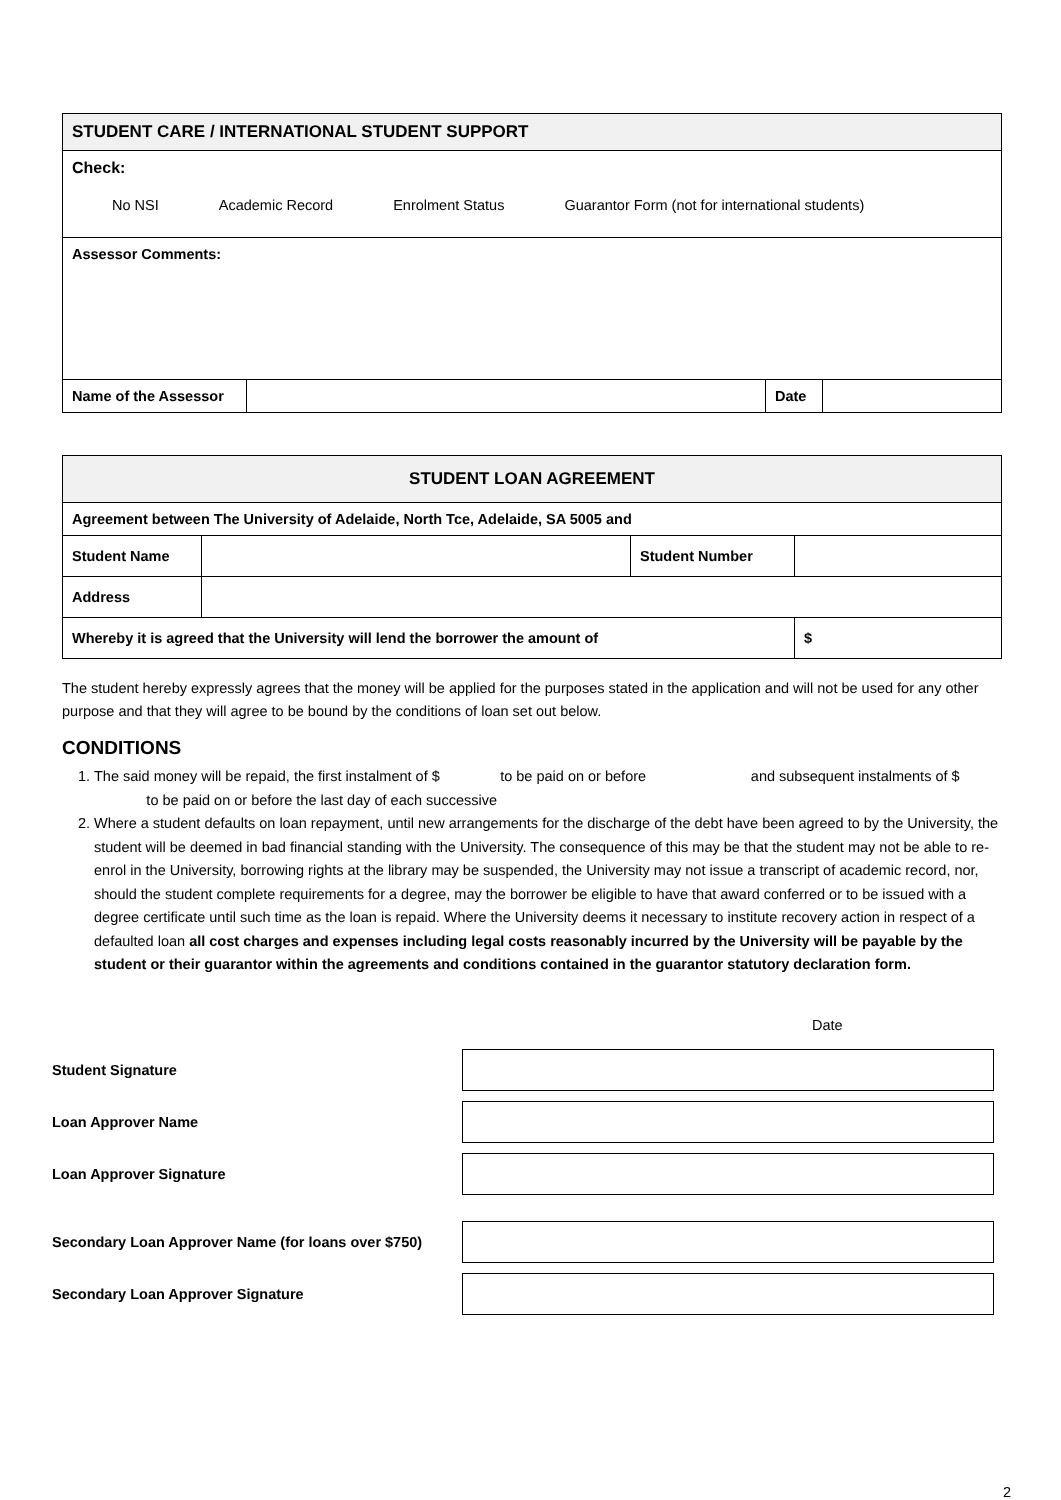| STUDENT CARE / INTERNATIONAL STUDENT SUPPORT | | | |
| Check: No NSI Academic Record Enrolment Status Guarantor Form (not for international students) | | | |
| Assessor Comments: | | | |
| Name of the Assessor | | Date | |
| STUDENT LOAN AGREEMENT | | | |
| Agreement between The University of Adelaide, North Tce, Adelaide, SA 5005 and | | | |
| Student Name | | Student Number | |
| Address | | | |
| Whereby it is agreed that the University will lend the borrower the amount of | | | $ |
The student hereby expressly agrees that the money will be applied for the purposes stated in the application and will not be used for any other purpose and that they will agree to be bound by the conditions of loan set out below.
CONDITIONS
1. The said money will be repaid, the first instalment of $ to be paid on or before and subsequent instalments of $ to be paid on or before the last day of each successive
2. Where a student defaults on loan repayment, until new arrangements for the discharge of the debt have been agreed to by the University, the student will be deemed in bad financial standing with the University. The consequence of this may be that the student may not be able to re-enrol in the University, borrowing rights at the library may be suspended, the University may not issue a transcript of academic record, nor, should the student complete requirements for a degree, may the borrower be eligible to have that award conferred or to be issued with a degree certificate until such time as the loan is repaid. Where the University deems it necessary to institute recovery action in respect of a defaulted loan all cost charges and expenses including legal costs reasonably incurred by the University will be payable by the student or their guarantor within the agreements and conditions contained in the guarantor statutory declaration form.
Date
Student Signature
Loan Approver Name
Loan Approver Signature
Secondary Loan Approver Name (for loans over $750)
Secondary Loan Approver Signature
2